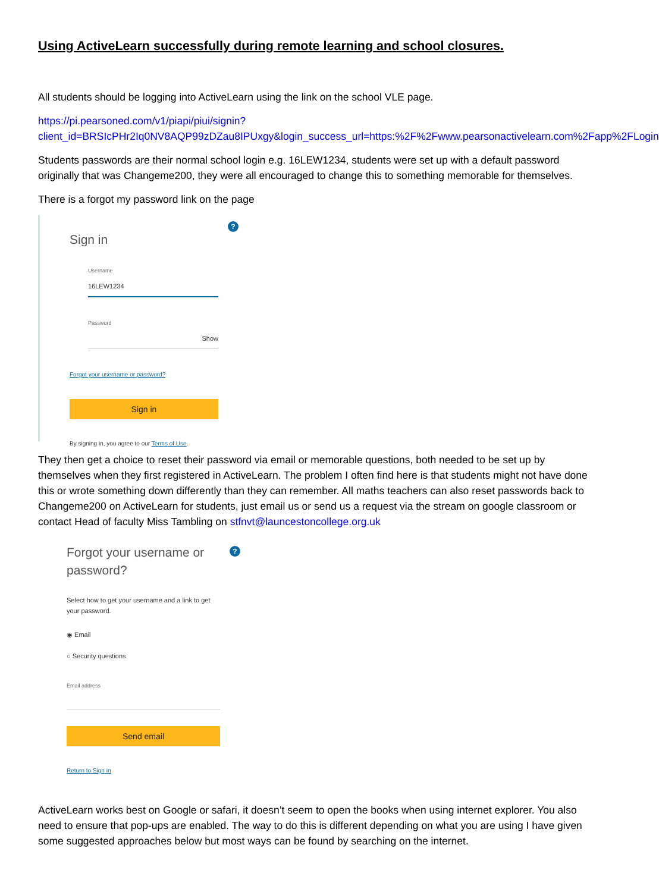Using ActiveLearn successfully during remote learning and school closures.
All students should be logging into ActiveLearn using the link on the school VLE page.
https://pi.pearsoned.com/v1/piapi/piui/signin?client_id=BRSIcPHr2Iq0NV8AQP99zDZau8IPUxgy&login_success_url=https:%2F%2Fwww.pearsonactivelearn.com%2Fapp%2FLogin
Students passwords are their normal school login e.g. 16LEW1234, students were set up with a default password originally that was Changeme200, they were all encouraged to change this to something memorable for themselves.
There is a forgot my password link on the page
?
Sign in
Username
16LEW1234
Password
Show
Forgot your username or password?
Sign in
By signing in, you agree to our Terms of Use.
They then get a choice to reset their password via email or memorable questions, both needed to be set up by themselves when they first registered in ActiveLearn. The problem I often find here is that students might not have done this or wrote something down differently than they can remember. All maths teachers can also reset passwords back to Changeme200 on ActiveLearn for students, just email us or send us a request via the stream on google classroom or contact Head of faculty Miss Tambling on stfnvt@launcestoncollege.org.uk
?
Forgot your username or password?
Select how to get your username and a link to get your password.
◉ Email
○ Security questions
Email address
Send email
Return to Sign in
ActiveLearn works best on Google or safari, it doesn’t seem to open the books when using internet explorer. You also need to ensure that pop-ups are enabled. The way to do this is different depending on what you are using I have given some suggested approaches below but most ways can be found by searching on the internet.